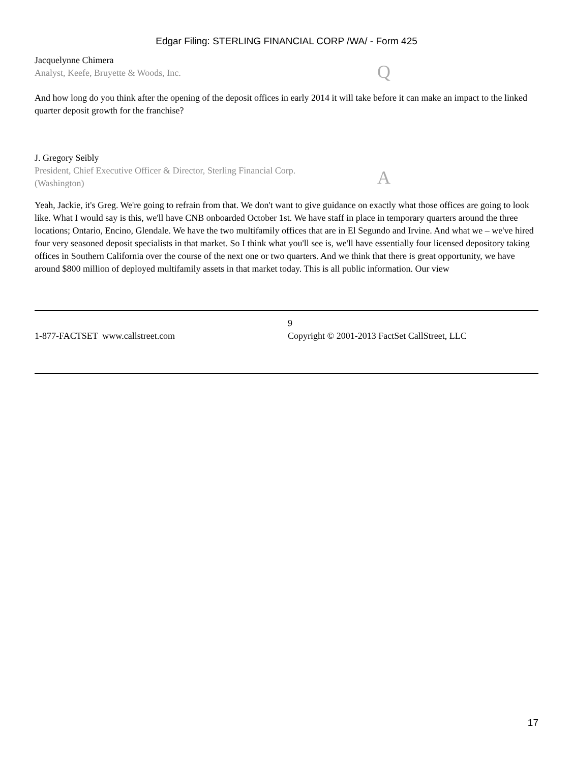Edgar Filing: STERLING FINANCIAL CORP /WA/ - Form 425
Jacquelynne Chimera
Analyst, Keefe, Bruyette & Woods, Inc.
Q
And how long do you think after the opening of the deposit offices in early 2014 it will take before it can make an impact to the linked quarter deposit growth for the franchise?
J. Gregory Seibly
President, Chief Executive Officer & Director, Sterling Financial Corp.
(Washington)
A
Yeah, Jackie, it's Greg. We're going to refrain from that. We don't want to give guidance on exactly what those offices are going to look like. What I would say is this, we'll have CNB onboarded October 1st. We have staff in place in temporary quarters around the three locations; Ontario, Encino, Glendale. We have the two multifamily offices that are in El Segundo and Irvine. And what we – we've hired four very seasoned deposit specialists in that market. So I think what you'll see is, we'll have essentially four licensed depository taking offices in Southern California over the course of the next one or two quarters. And we think that there is great opportunity, we have around $800 million of deployed multifamily assets in that market today. This is all public information. Our view
1-877-FACTSET www.callstreet.com
9
Copyright © 2001-2013 FactSet CallStreet, LLC
17